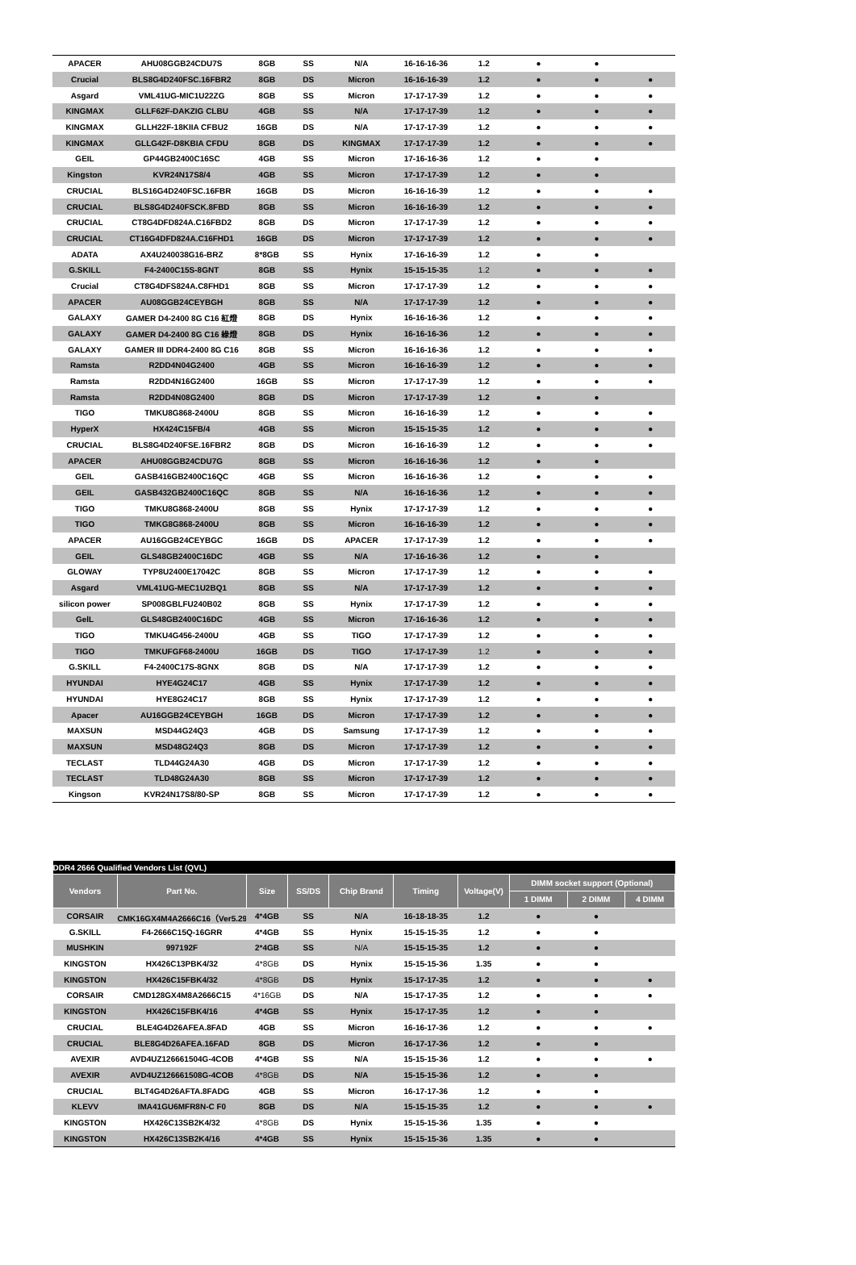| APACER | AHU08GGB24CDU7S | 8GB | SS | N/A | 16-16-16-36 | 1.2 | ● | ● | |
| Crucial | BLS8G4D240FSC.16FBR2 | 8GB | DS | Micron | 16-16-16-39 | 1.2 | ● | ● | ● |
| Asgard | VML41UG-MIC1U22ZG | 8GB | SS | Micron | 17-17-17-39 | 1.2 | ● | ● | ● |
| KINGMAX | GLLF62F-DAKZIG CLBU | 4GB | SS | N/A | 17-17-17-39 | 1.2 | ● | ● | ● |
| KINGMAX | GLLH22F-18KIIA CFBU2 | 16GB | DS | N/A | 17-17-17-39 | 1.2 | ● | ● | ● |
| KINGMAX | GLLG42F-D8KBIA CFDU | 8GB | DS | KINGMAX | 17-17-17-39 | 1.2 | ● | ● | ● |
| GEIL | GP44GB2400C16SC | 4GB | SS | Micron | 17-16-16-36 | 1.2 | ● | ● | |
| Kingston | KVR24N17S8/4 | 4GB | SS | Micron | 17-17-17-39 | 1.2 | ● | ● | |
| CRUCIAL | BLS16G4D240FSC.16FBR | 16GB | DS | Micron | 16-16-16-39 | 1.2 | ● | ● | ● |
| CRUCIAL | BLS8G4D240FSCK.8FBD | 8GB | SS | Micron | 16-16-16-39 | 1.2 | ● | ● | ● |
| CRUCIAL | CT8G4DFD824A.C16FBD2 | 8GB | DS | Micron | 17-17-17-39 | 1.2 | ● | ● | ● |
| CRUCIAL | CT16G4DFD824A.C16FHD1 | 16GB | DS | Micron | 17-17-17-39 | 1.2 | ● | ● | ● |
| ADATA | AX4U240038G16-BRZ | 8*8GB | SS | Hynix | 17-16-16-39 | 1.2 | ● | ● | |
| G.SKILL | F4-2400C15S-8GNT | 8GB | SS | Hynix | 15-15-15-35 | 1.2 | ● | ● | ● |
| Crucial | CT8G4DFS824A.C8FHD1 | 8GB | SS | Micron | 17-17-17-39 | 1.2 | ● | ● | ● |
| APACER | AU08GGB24CEYBGH | 8GB | SS | N/A | 17-17-17-39 | 1.2 | ● | ● | ● |
| GALAXY | GAMER D4-2400 8G C16 紅燈 | 8GB | DS | Hynix | 16-16-16-36 | 1.2 | ● | ● | ● |
| GALAXY | GAMER D4-2400 8G C16 綠燈 | 8GB | DS | Hynix | 16-16-16-36 | 1.2 | ● | ● | ● |
| GALAXY | GAMER III DDR4-2400 8G C16 | 8GB | SS | Micron | 16-16-16-36 | 1.2 | ● | ● | ● |
| Ramsta | R2DD4N04G2400 | 4GB | SS | Micron | 16-16-16-39 | 1.2 | ● | ● | ● |
| Ramsta | R2DD4N16G2400 | 16GB | SS | Micron | 17-17-17-39 | 1.2 | ● | ● | ● |
| Ramsta | R2DD4N08G2400 | 8GB | DS | Micron | 17-17-17-39 | 1.2 | ● | ● | |
| TIGO | TMKU8G868-2400U | 8GB | SS | Micron | 16-16-16-39 | 1.2 | ● | ● | ● |
| HyperX | HX424C15FB/4 | 4GB | SS | Micron | 15-15-15-35 | 1.2 | ● | ● | ● |
| CRUCIAL | BLS8G4D240FSE.16FBR2 | 8GB | DS | Micron | 16-16-16-39 | 1.2 | ● | ● | ● |
| APACER | AHU08GGB24CDU7G | 8GB | SS | Micron | 16-16-16-36 | 1.2 | ● | ● | |
| GEIL | GASB416GB2400C16QC | 4GB | SS | Micron | 16-16-16-36 | 1.2 | ● | ● | ● |
| GEIL | GASB432GB2400C16QC | 8GB | SS | N/A | 16-16-16-36 | 1.2 | ● | ● | ● |
| TIGO | TMKU8G868-2400U | 8GB | SS | Hynix | 17-17-17-39 | 1.2 | ● | ● | ● |
| TIGO | TMKG8G868-2400U | 8GB | SS | Micron | 16-16-16-39 | 1.2 | ● | ● | ● |
| APACER | AU16GGB24CEYBGC | 16GB | DS | APACER | 17-17-17-39 | 1.2 | ● | ● | ● |
| GEIL | GLS48GB2400C16DC | 4GB | SS | N/A | 17-16-16-36 | 1.2 | ● | ● | |
| GLOWAY | TYP8U2400E17042C | 8GB | SS | Micron | 17-17-17-39 | 1.2 | ● | ● | ● |
| Asgard | VML41UG-MEC1U2BQ1 | 8GB | SS | N/A | 17-17-17-39 | 1.2 | ● | ● | ● |
| silicon power | SP008GBLFU240B02 | 8GB | SS | Hynix | 17-17-17-39 | 1.2 | ● | ● | ● |
| GelL | GLS48GB2400C16DC | 4GB | SS | Micron | 17-16-16-36 | 1.2 | ● | ● | ● |
| TIGO | TMKU4G456-2400U | 4GB | SS | TIGO | 17-17-17-39 | 1.2 | ● | ● | ● |
| TIGO | TMKUFGF68-2400U | 16GB | DS | TIGO | 17-17-17-39 | 1.2 | ● | ● | ● |
| G.SKILL | F4-2400C17S-8GNX | 8GB | DS | N/A | 17-17-17-39 | 1.2 | ● | ● | ● |
| HYUNDAI | HYE4G24C17 | 4GB | SS | Hynix | 17-17-17-39 | 1.2 | ● | ● | ● |
| HYUNDAI | HYE8G24C17 | 8GB | SS | Hynix | 17-17-17-39 | 1.2 | ● | ● | ● |
| Apacer | AU16GGB24CEYBGH | 16GB | DS | Micron | 17-17-17-39 | 1.2 | ● | ● | ● |
| MAXSUN | MSD44G24Q3 | 4GB | DS | Samsung | 17-17-17-39 | 1.2 | ● | ● | ● |
| MAXSUN | MSD48G24Q3 | 8GB | DS | Micron | 17-17-17-39 | 1.2 | ● | ● | ● |
| TECLAST | TLD44G24A30 | 4GB | DS | Micron | 17-17-17-39 | 1.2 | ● | ● | ● |
| TECLAST | TLD48G24A30 | 8GB | SS | Micron | 17-17-17-39 | 1.2 | ● | ● | ● |
| Kingson | KVR24N17S8/80-SP | 8GB | SS | Micron | 17-17-17-39 | 1.2 | ● | ● | ● |
| DDR4 2666 Qualified Vendors List (QVL) | | | | | | | | | |
| Vendors | Part No. | Size | SS/DS | Chip Brand | Timing | Voltage(V) | DIMM socket support (Optional) | | |
| | | | | | | | 1 DIMM | 2 DIMM | 4 DIMM |
| CORSAIR | CMK16GX4M4A2666C16（Ver5.29） | 4*4GB | SS | N/A | 16-18-18-35 | 1.2 | ● | ● | |
| G.SKILL | F4-2666C15Q-16GRR | 4*4GB | SS | Hynix | 15-15-15-35 | 1.2 | ● | ● | |
| MUSHKIN | 997192F | 2*4GB | SS | N/A | 15-15-15-35 | 1.2 | ● | ● | |
| KINGSTON | HX426C13PBK4/32 | 4*8GB | DS | Hynix | 15-15-15-36 | 1.35 | ● | ● | |
| KINGSTON | HX426C15FBK4/32 | 4*8GB | DS | Hynix | 15-17-17-35 | 1.2 | ● | ● | ● |
| CORSAIR | CMD128GX4M8A2666C15 | 4*16GB | DS | N/A | 15-17-17-35 | 1.2 | ● | ● | ● |
| KINGSTON | HX426C15FBK4/16 | 4*4GB | SS | Hynix | 15-17-17-35 | 1.2 | ● | ● | |
| CRUCIAL | BLE4G4D26AFEA.8FAD | 4GB | SS | Micron | 16-16-17-36 | 1.2 | ● | ● | ● |
| CRUCIAL | BLE8G4D26AFEA.16FAD | 8GB | DS | Micron | 16-17-17-36 | 1.2 | ● | ● | |
| AVEXIR | AVD4UZ126661504G-4COB | 4*4GB | SS | N/A | 15-15-15-36 | 1.2 | ● | ● | ● |
| AVEXIR | AVD4UZ126661508G-4COB | 4*8GB | DS | N/A | 15-15-15-36 | 1.2 | ● | ● | |
| CRUCIAL | BLT4G4D26AFTA.8FADG | 4GB | SS | Micron | 16-17-17-36 | 1.2 | ● | ● | |
| KLEVV | IMA41GU6MFR8N-C F0 | 8GB | DS | N/A | 15-15-15-35 | 1.2 | ● | ● | ● |
| KINGSTON | HX426C13SB2K4/32 | 4*8GB | DS | Hynix | 15-15-15-36 | 1.35 | ● | ● | |
| KINGSTON | HX426C13SB2K4/16 | 4*4GB | SS | Hynix | 15-15-15-36 | 1.35 | ● | ● | |